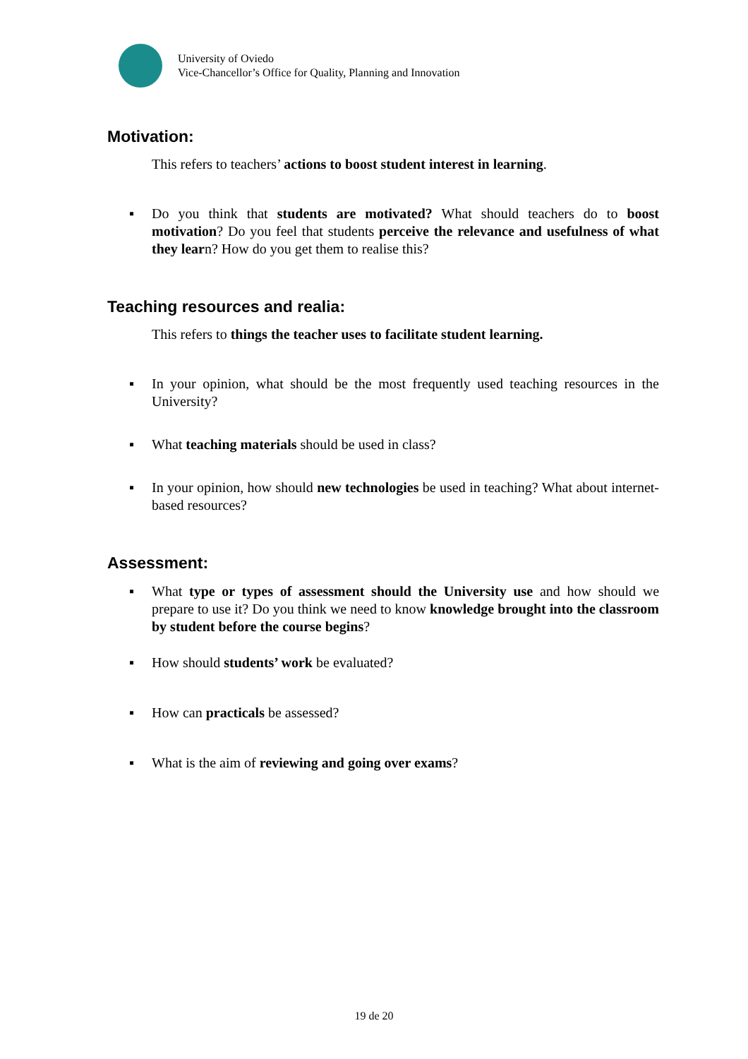University of Oviedo
Vice-Chancellor’s Office for Quality, Planning and Innovation
Motivation:
This refers to teachers’ actions to boost student interest in learning.
▪ Do you think that students are motivated? What should teachers do to boost motivation? Do you feel that students perceive the relevance and usefulness of what they learn? How do you get them to realise this?
Teaching resources and realia:
This refers to things the teacher uses to facilitate student learning.
▪ In your opinion, what should be the most frequently used teaching resources in the University?
▪ What teaching materials should be used in class?
▪ In your opinion, how should new technologies be used in teaching? What about internet-based resources?
Assessment:
▪ What type or types of assessment should the University use and how should we prepare to use it? Do you think we need to know knowledge brought into the classroom by student before the course begins?
▪ How should students’ work be evaluated?
▪ How can practicals be assessed?
▪ What is the aim of reviewing and going over exams?
19 de 20